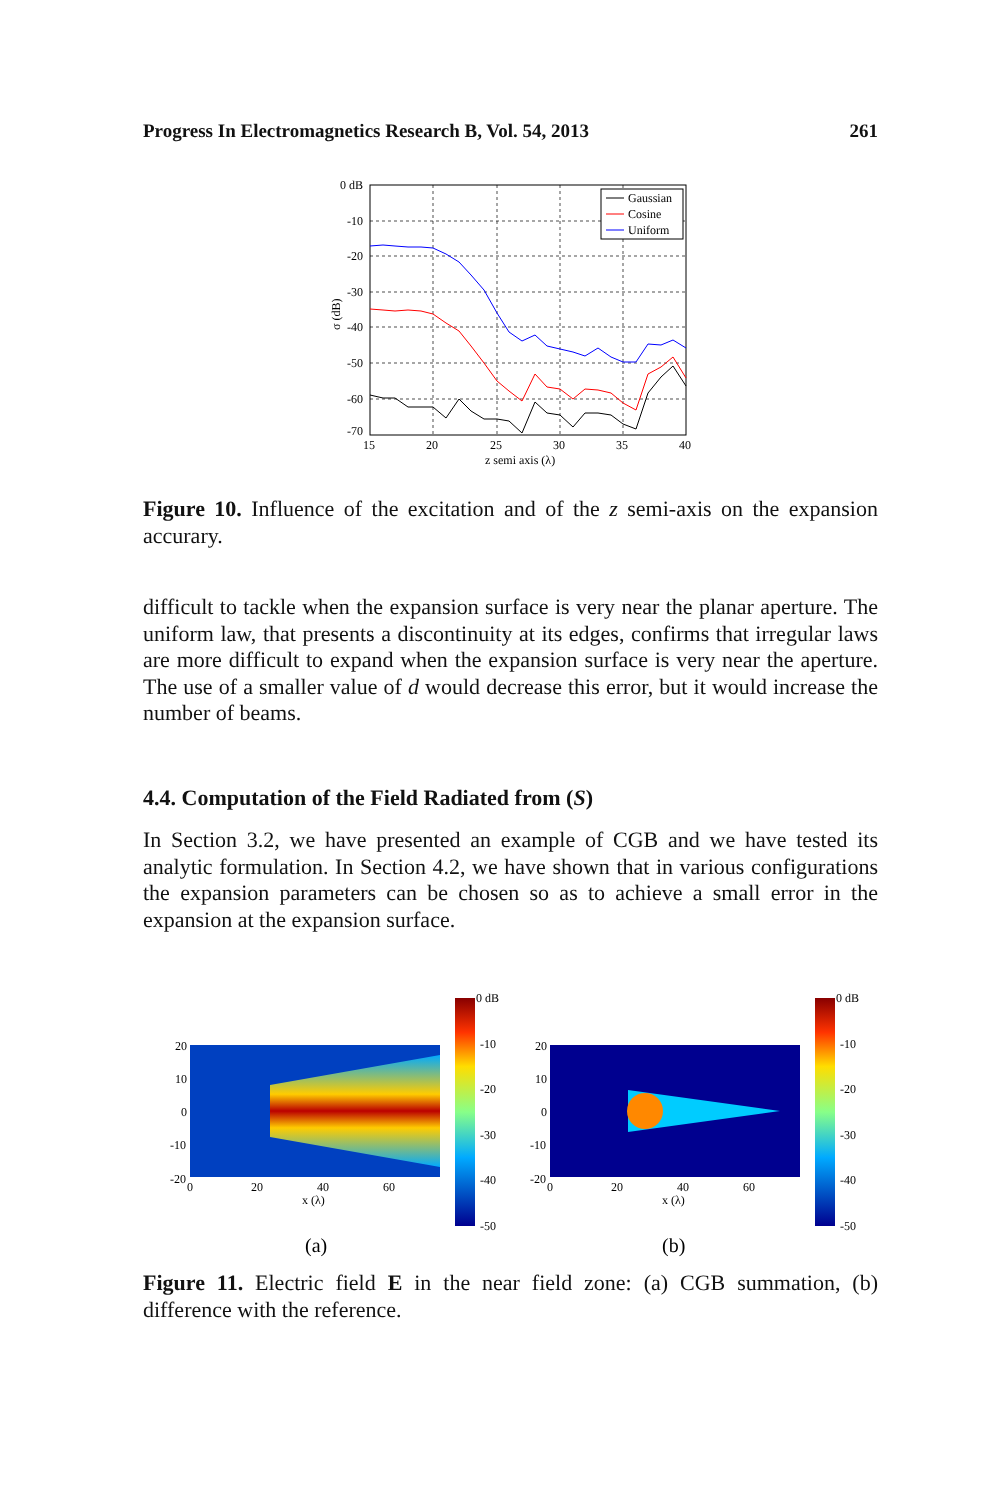Progress In Electromagnetics Research B, Vol. 54, 2013 261
0 dB
-10
-20
-30
-40
-50
-60
-70
15
20
25
30
35
40
z semi axis (λ)
σ (dB)
Gaussian
Cosine
Uniform
Figure 10. Influence of the excitation and of the z semi-axis on the expansion accurary.
difficult to tackle when the expansion surface is very near the planar aperture. The uniform law, that presents a discontinuity at its edges, confirms that irregular laws are more difficult to expand when the expansion surface is very near the aperture. The use of a smaller value of d would decrease this error, but it would increase the number of beams.
4.4. Computation of the Field Radiated from (S)
In Section 3.2, we have presented an example of CGB and we have tested its analytic formulation. In Section 4.2, we have shown that in various configurations the expansion parameters can be chosen so as to achieve a small error in the expansion at the expansion surface.
0 dB
-10
-20
-30
-40
-50
0 dB
-10
-20
-30
-40
-50
20
10
0
-10
-20
0
20
40
60
x (λ)
20
10
0
-10
-20
0
20
40
60
x (λ)
(a)
(b)
Figure 11. Electric field E in the near field zone: (a) CGB summation, (b) difference with the reference.